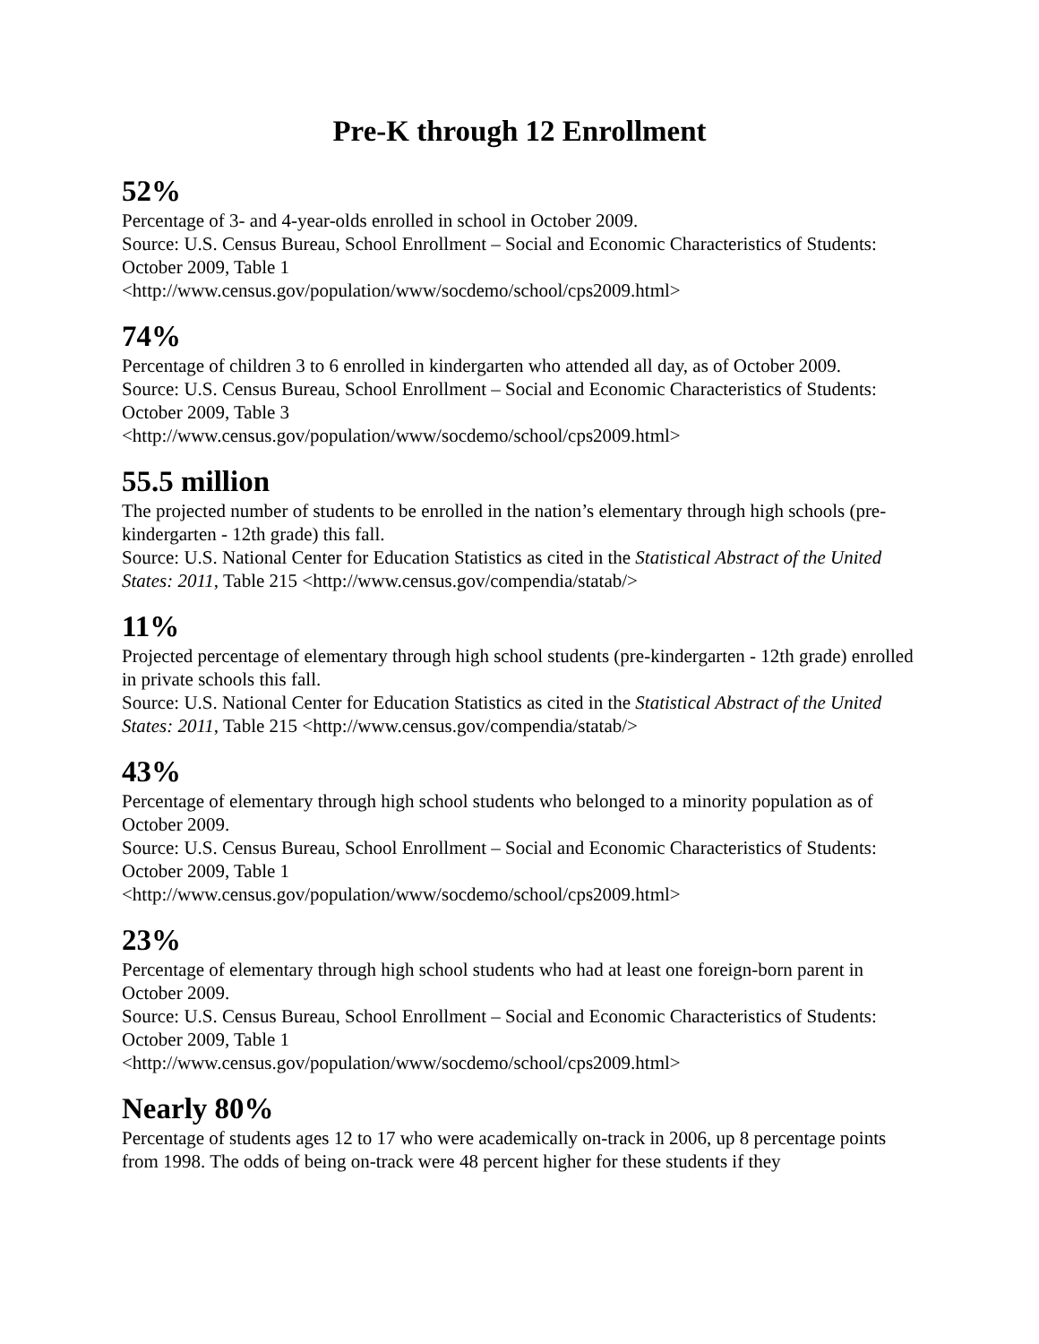Pre-K through 12 Enrollment
52%
Percentage of 3- and 4-year-olds enrolled in school in October 2009.
Source: U.S. Census Bureau, School Enrollment – Social and Economic Characteristics of Students: October 2009, Table 1
<http://www.census.gov/population/www/socdemo/school/cps2009.html>
74%
Percentage of children 3 to 6 enrolled in kindergarten who attended all day, as of October 2009.
Source: U.S. Census Bureau, School Enrollment – Social and Economic Characteristics of Students: October 2009, Table 3
<http://www.census.gov/population/www/socdemo/school/cps2009.html>
55.5 million
The projected number of students to be enrolled in the nation’s elementary through high schools (pre-kindergarten - 12th grade) this fall.
Source: U.S. National Center for Education Statistics as cited in the Statistical Abstract of the United States: 2011, Table 215 <http://www.census.gov/compendia/statab/>
11%
Projected percentage of elementary through high school students (pre-kindergarten - 12th grade) enrolled in private schools this fall.
Source: U.S. National Center for Education Statistics as cited in the Statistical Abstract of the United States: 2011, Table 215 <http://www.census.gov/compendia/statab/>
43%
Percentage of elementary through high school students who belonged to a minority population as of October 2009.
Source: U.S. Census Bureau, School Enrollment – Social and Economic Characteristics of Students: October 2009, Table 1
<http://www.census.gov/population/www/socdemo/school/cps2009.html>
23%
Percentage of elementary through high school students who had at least one foreign-born parent in October 2009.
Source: U.S. Census Bureau, School Enrollment – Social and Economic Characteristics of Students: October 2009, Table 1
<http://www.census.gov/population/www/socdemo/school/cps2009.html>
Nearly 80%
Percentage of students ages 12 to 17 who were academically on-track in 2006, up 8 percentage points from 1998. The odds of being on-track were 48 percent higher for these students if they